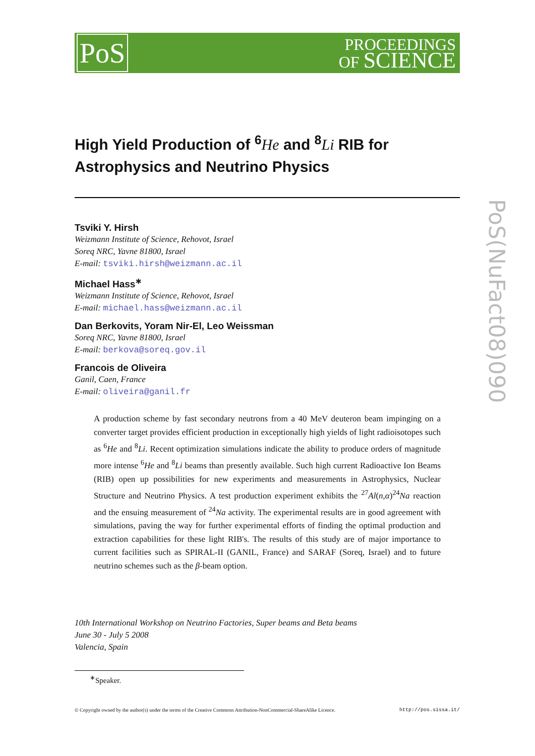PoS
PROCEEDINGS
OF SCIENCE
PoS(NuFact08)090
High Yield Production of <sup>6</sup>He and <sup>8</sup>Li RIB for Astrophysics and Neutrino Physics
Tsviki Y. Hirsh
Weizmann Institute of Science, Rehovot, Israel
Soreq NRC, Yavne 81800, Israel
E-mail: tsviki.hirsh@weizmann.ac.il
Michael Hass<sup>∗</sup>
Weizmann Institute of Science, Rehovot, Israel
E-mail: michael.hass@weizmann.ac.il
Dan Berkovits, Yoram Nir-El, Leo Weissman
Soreq NRC, Yavne 81800, Israel
E-mail: berkova@soreq.gov.il
Francois de Oliveira
Ganil, Caen, France
E-mail: oliveira@ganil.fr
A production scheme by fast secondary neutrons from a 40 MeV deuteron beam impinging on a converter target provides efficient production in exceptionally high yields of light radioisotopes such as <sup>6</sup>He and <sup>8</sup>Li. Recent optimization simulations indicate the ability to produce orders of magnitude more intense <sup>6</sup>He and <sup>8</sup>Li beams than presently available. Such high current Radioactive Ion Beams (RIB) open up possibilities for new experiments and measurements in Astrophysics, Nuclear Structure and Neutrino Physics. A test production experiment exhibits the <sup>27</sup>Al(n,α)<sup>24</sup>Na reaction and the ensuing measurement of <sup>24</sup>Na activity. The experimental results are in good agreement with simulations, paving the way for further experimental efforts of finding the optimal production and extraction capabilities for these light RIB's. The results of this study are of major importance to current facilities such as SPIRAL-II (GANIL, France) and SARAF (Soreq, Israel) and to future neutrino schemes such as the β-beam option.
10th International Workshop on Neutrino Factories, Super beams and Beta beams
June 30 - July 5 2008
Valencia, Spain
<sup>∗</sup>Speaker.
© Copyright owned by the author(s) under the terms of the Creative Commons Attribution-NonCommercial-ShareAlike Licence. http://pos.sissa.it/